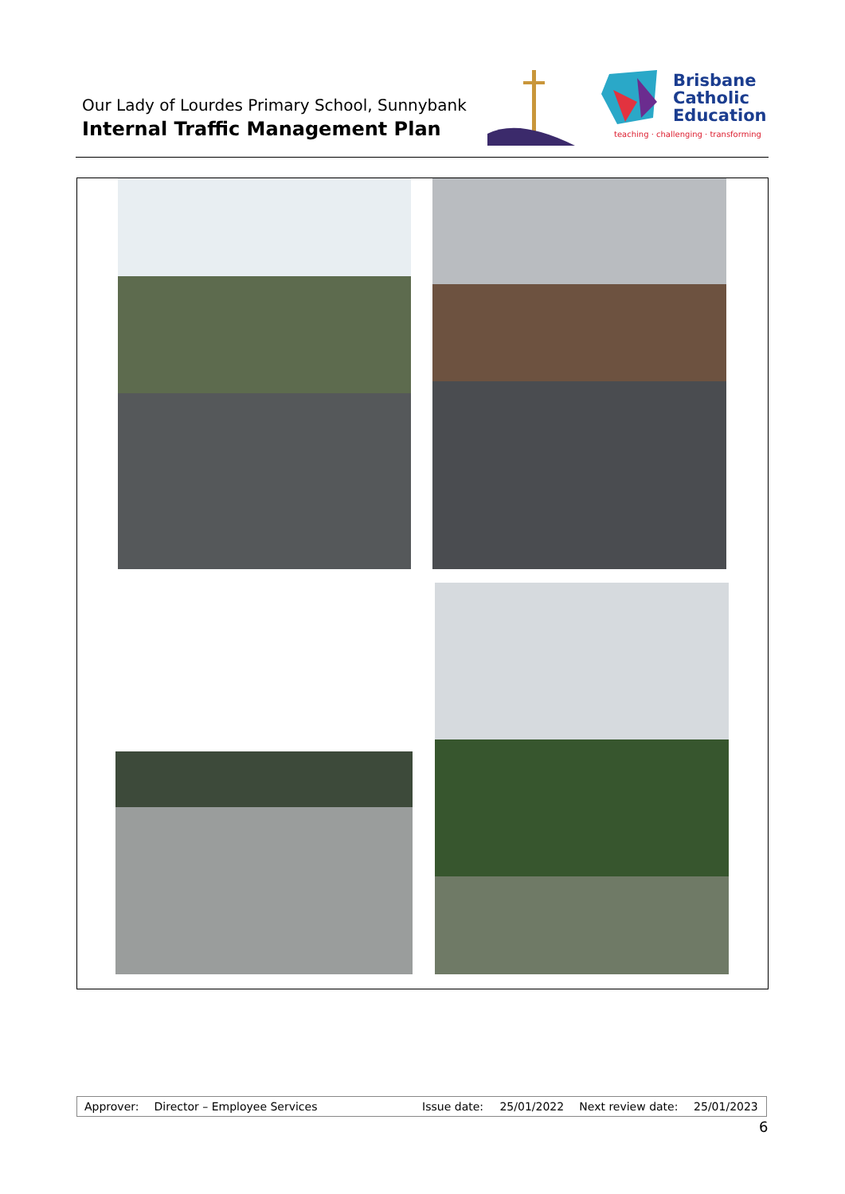Our Lady of Lourdes Primary School, Sunnybank
Internal Traffic Management Plan
Brisbane
Catholic
Education
teaching · challenging · transforming
| Approver: | Director – Employee Services | Issue date: | 25/01/2022 | Next review date: | 25/01/2023 |
6